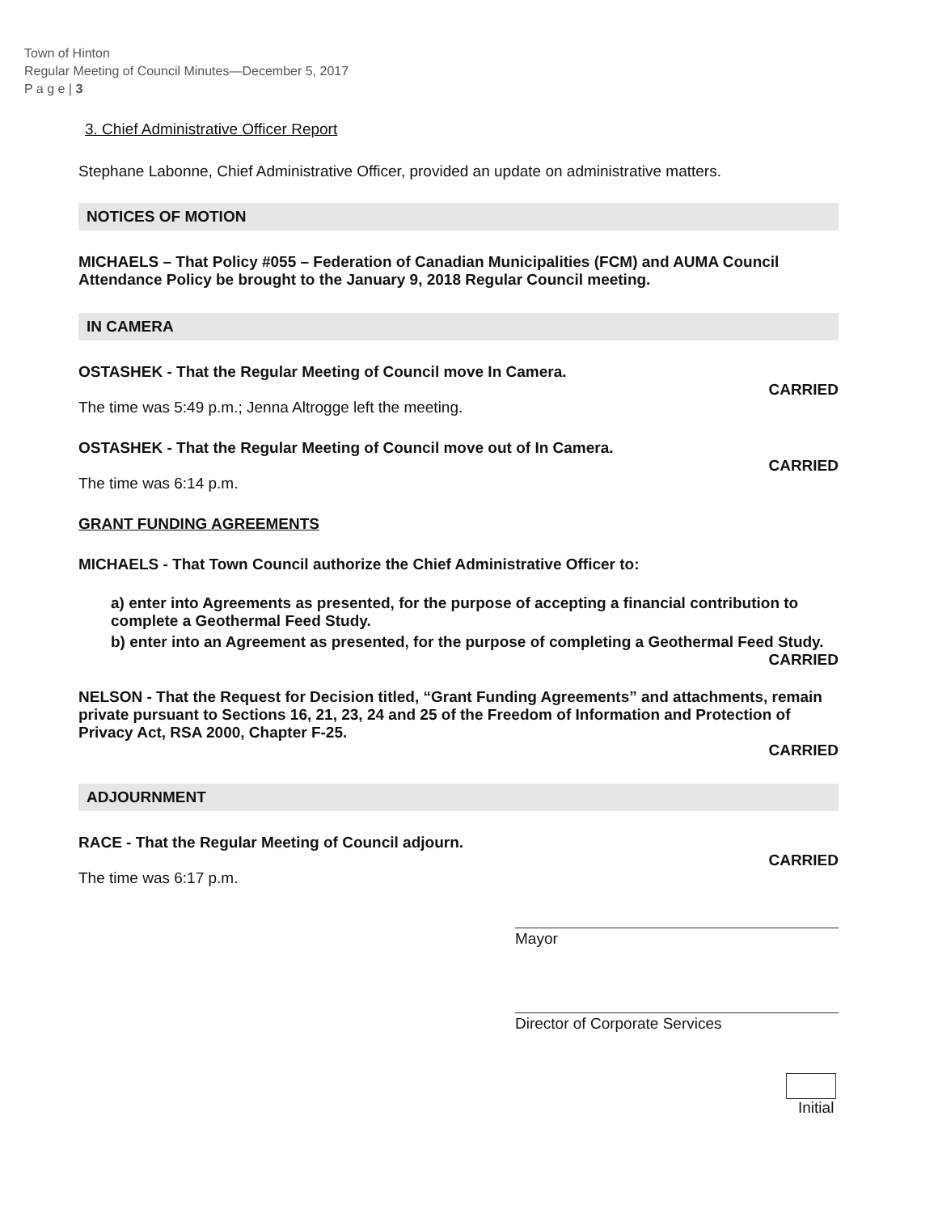Town of Hinton
Regular Meeting of Council Minutes—December 5, 2017
P a g e | 3
3. Chief Administrative Officer Report
Stephane Labonne, Chief Administrative Officer, provided an update on administrative matters.
NOTICES OF MOTION
MICHAELS – That Policy #055 – Federation of Canadian Municipalities (FCM) and AUMA Council Attendance Policy be brought to the January 9, 2018 Regular Council meeting.
IN CAMERA
OSTASHEK - That the Regular Meeting of Council move In Camera.
CARRIED
The time was 5:49 p.m.; Jenna Altrogge left the meeting.
OSTASHEK - That the Regular Meeting of Council move out of In Camera.
CARRIED
The time was 6:14 p.m.
GRANT FUNDING AGREEMENTS
MICHAELS - That Town Council authorize the Chief Administrative Officer to:
a) enter into Agreements as presented, for the purpose of accepting a financial contribution to complete a Geothermal Feed Study.
b) enter into an Agreement as presented, for the purpose of completing a Geothermal Feed Study.
CARRIED
NELSON - That the Request for Decision titled, “Grant Funding Agreements” and attachments, remain private pursuant to Sections 16, 21, 23, 24 and 25 of the Freedom of Information and Protection of Privacy Act, RSA 2000, Chapter F-25.
CARRIED
ADJOURNMENT
RACE - That the Regular Meeting of Council adjourn.
CARRIED
The time was 6:17 p.m.
Mayor
Director of Corporate Services
Initial